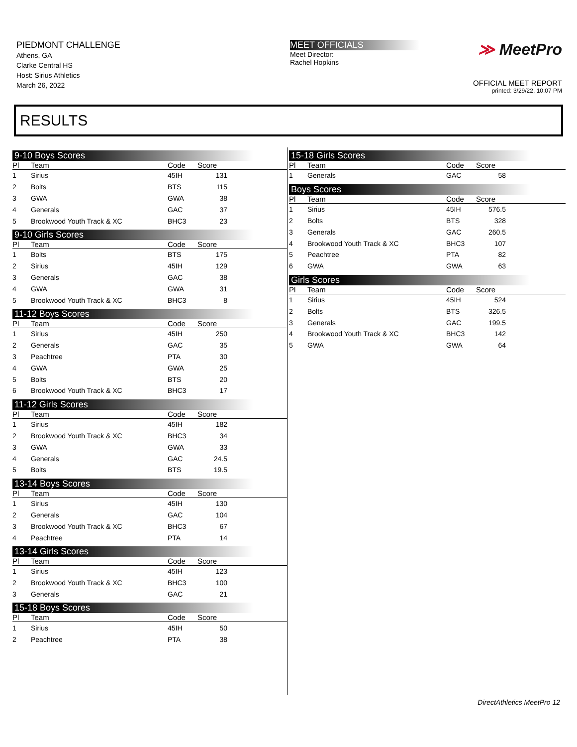PIEDMONT CHALLENGE
Athens, GA
Clarke Central HS
Host: Sirius Athletics
March 26, 2022
MEET OFFICIALS
Meet Director:
Rachel Hopkins
≫ MeetPro
OFFICIAL MEET REPORT
printed: 3/29/22, 10:07 PM
RESULTS
9-10 Boys Scores
| Pl | Team | Code | Score | |
| --- | --- | --- | --- | --- |
| 1 | Sirius | 45IH | 131 | |
| 2 | Bolts | BTS | 115 | |
| 3 | GWA | GWA | 38 | |
| 4 | Generals | GAC | 37 | |
| 5 | Brookwood Youth Track & XC | BHC3 | 23 | |
9-10 Girls Scores
| Pl | Team | Code | Score | |
| --- | --- | --- | --- | --- |
| 1 | Bolts | BTS | 175 | |
| 2 | Sirius | 45IH | 129 | |
| 3 | Generals | GAC | 38 | |
| 4 | GWA | GWA | 31 | |
| 5 | Brookwood Youth Track & XC | BHC3 | 8 | |
11-12 Boys Scores
| Pl | Team | Code | Score | |
| --- | --- | --- | --- | --- |
| 1 | Sirius | 45IH | 250 | |
| 2 | Generals | GAC | 35 | |
| 3 | Peachtree | PTA | 30 | |
| 4 | GWA | GWA | 25 | |
| 5 | Bolts | BTS | 20 | |
| 6 | Brookwood Youth Track & XC | BHC3 | 17 | |
11-12 Girls Scores
| Pl | Team | Code | Score | |
| --- | --- | --- | --- | --- |
| 1 | Sirius | 45IH | 182 | |
| 2 | Brookwood Youth Track & XC | BHC3 | 34 | |
| 3 | GWA | GWA | 33 | |
| 4 | Generals | GAC | 24.5 | |
| 5 | Bolts | BTS | 19.5 | |
13-14 Boys Scores
| Pl | Team | Code | Score | |
| --- | --- | --- | --- | --- |
| 1 | Sirius | 45IH | 130 | |
| 2 | Generals | GAC | 104 | |
| 3 | Brookwood Youth Track & XC | BHC3 | 67 | |
| 4 | Peachtree | PTA | 14 | |
13-14 Girls Scores
| Pl | Team | Code | Score | |
| --- | --- | --- | --- | --- |
| 1 | Sirius | 45IH | 123 | |
| 2 | Brookwood Youth Track & XC | BHC3 | 100 | |
| 3 | Generals | GAC | 21 | |
15-18 Boys Scores
| Pl | Team | Code | Score | |
| --- | --- | --- | --- | --- |
| 1 | Sirius | 45IH | 50 | |
| 2 | Peachtree | PTA | 38 | |
15-18 Girls Scores
| Pl | Team | Code | Score | |
| --- | --- | --- | --- | --- |
| 1 | Generals | GAC | 58 | |
Boys Scores
| Pl | Team | Code | Score | |
| --- | --- | --- | --- | --- |
| 1 | Sirius | 45IH | 576.5 | |
| 2 | Bolts | BTS | 328 | |
| 3 | Generals | GAC | 260.5 | |
| 4 | Brookwood Youth Track & XC | BHC3 | 107 | |
| 5 | Peachtree | PTA | 82 | |
| 6 | GWA | GWA | 63 | |
Girls Scores
| Pl | Team | Code | Score | |
| --- | --- | --- | --- | --- |
| 1 | Sirius | 45IH | 524 | |
| 2 | Bolts | BTS | 326.5 | |
| 3 | Generals | GAC | 199.5 | |
| 4 | Brookwood Youth Track & XC | BHC3 | 142 | |
| 5 | GWA | GWA | 64 | |
DirectAthletics MeetPro 12